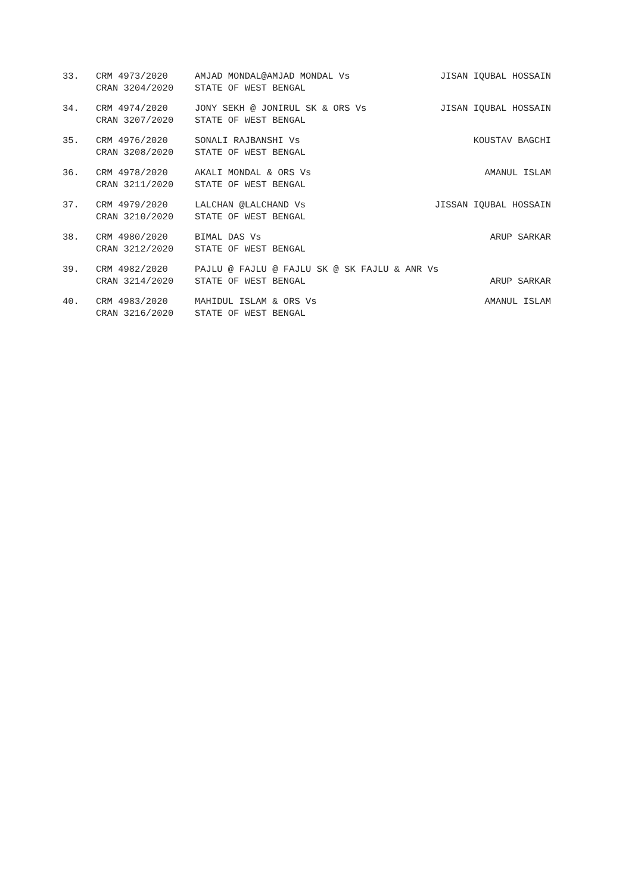| 33. | CRM 4973/2020 | AMJAD MONDAL@AMJAD MONDAL Vs | JISAN IQUBAL HOSSAIN |
| | CRAN 3204/2020 | STATE OF WEST BENGAL | |
| 34. | CRM 4974/2020 | JONY SEKH @ JONIRUL SK & ORS Vs | JISAN IQUBAL HOSSAIN |
| | CRAN 3207/2020 | STATE OF WEST BENGAL | |
| 35. | CRM 4976/2020 | SONALI RAJBANSHI Vs | KOUSTAV BAGCHI |
| | CRAN 3208/2020 | STATE OF WEST BENGAL | |
| 36. | CRM 4978/2020 | AKALI MONDAL & ORS Vs | AMANUL ISLAM |
| | CRAN 3211/2020 | STATE OF WEST BENGAL | |
| 37. | CRM 4979/2020 | LALCHAN @LALCHAND Vs | JISSAN IQUBAL HOSSAIN |
| | CRAN 3210/2020 | STATE OF WEST BENGAL | |
| 38. | CRM 4980/2020 | BIMAL DAS Vs | ARUP SARKAR |
| | CRAN 3212/2020 | STATE OF WEST BENGAL | |
| 39. | CRM 4982/2020 | PAJLU @ FAJLU @ FAJLU SK @ SK FAJLU & ANR Vs | |
| | CRAN 3214/2020 | STATE OF WEST BENGAL | ARUP SARKAR |
| 40. | CRM 4983/2020 | MAHIDUL ISLAM & ORS Vs | AMANUL ISLAM |
| | CRAN 3216/2020 | STATE OF WEST BENGAL | |